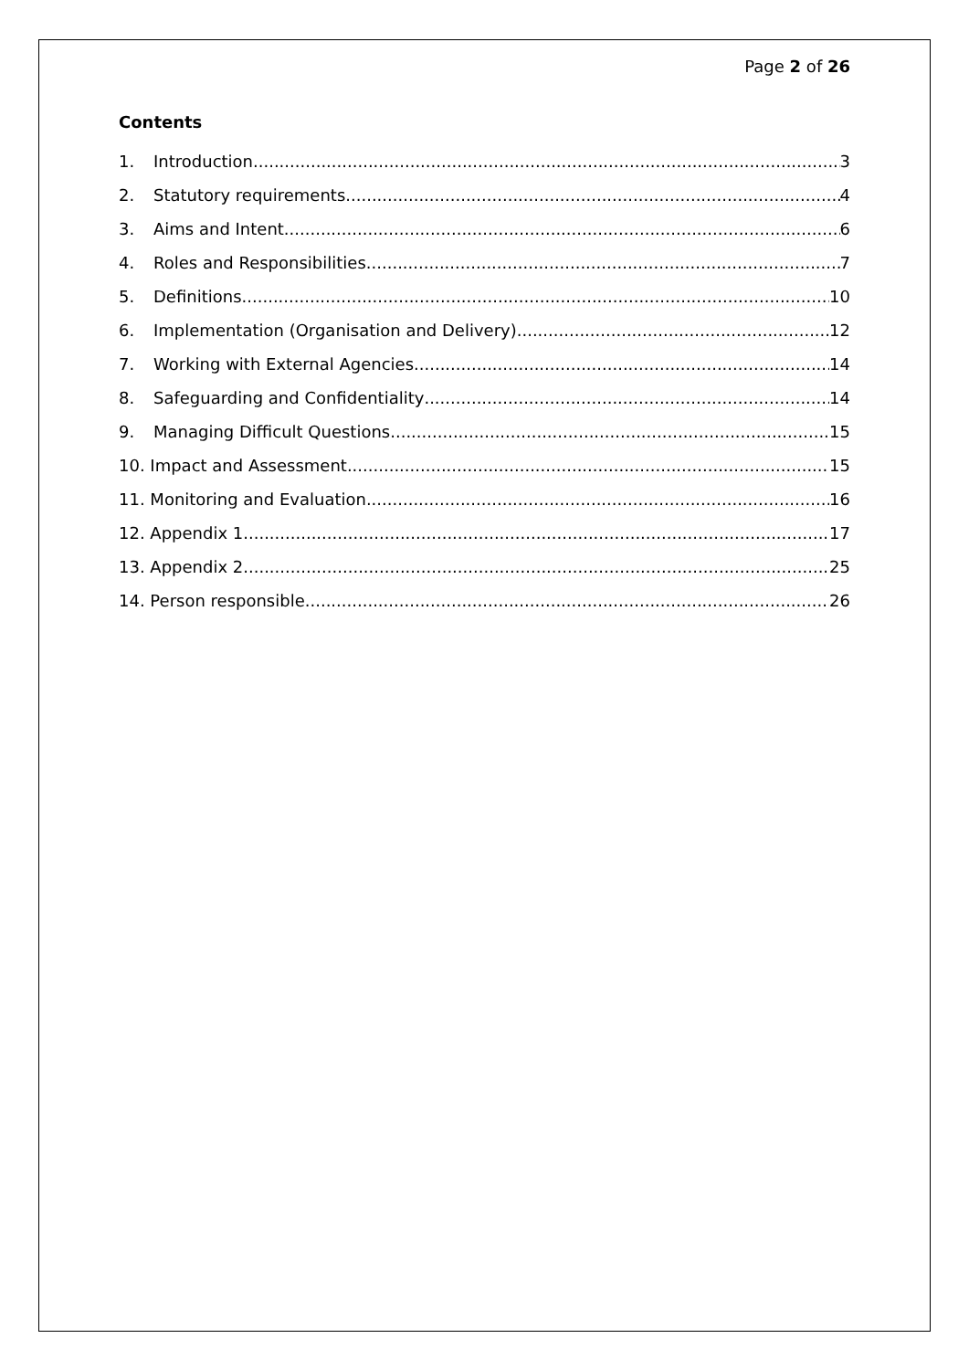Page 2 of 26
Contents
1. Introduction 3
2. Statutory requirements 4
3. Aims and Intent 6
4. Roles and Responsibilities 7
5. Definitions 10
6. Implementation (Organisation and Delivery) 12
7. Working with External Agencies 14
8. Safeguarding and Confidentiality 14
9. Managing Difficult Questions 15
10. Impact and Assessment 15
11. Monitoring and Evaluation 16
12. Appendix 1 17
13. Appendix 2 25
14. Person responsible 26